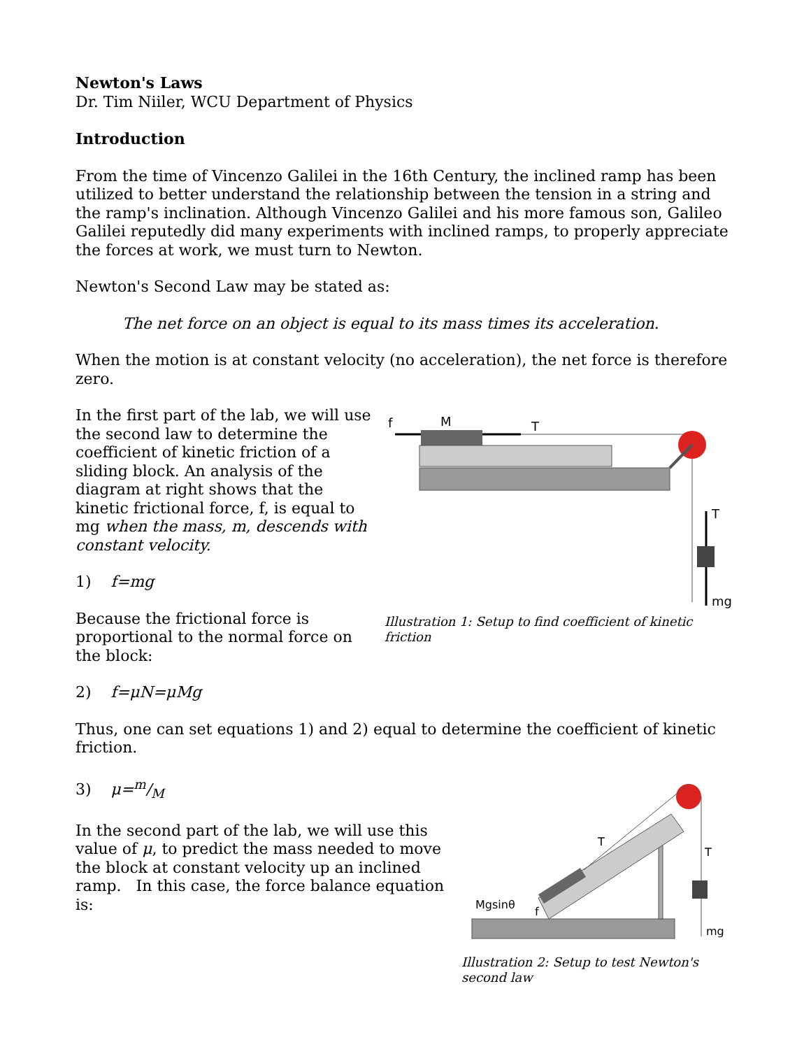Newton's Laws
Dr. Tim Niiler, WCU Department of Physics
Introduction
From the time of Vincenzo Galilei in the 16th Century, the inclined ramp has been utilized to better understand the relationship between the tension in a string and the ramp's inclination. Although Vincenzo Galilei and his more famous son, Galileo Galilei reputedly did many experiments with inclined ramps, to properly appreciate the forces at work, we must turn to Newton.
Newton's Second Law may be stated as:
The net force on an object is equal to its mass times its acceleration.
When the motion is at constant velocity (no acceleration), the net force is therefore zero.
In the first part of the lab, we will use the second law to determine the coefficient of kinetic friction of a sliding block. An analysis of the diagram at right shows that the kinetic frictional force, f, is equal to mg when the mass, m, descends with constant velocity.
1) f=mg
Because the frictional force is proportional to the normal force on the block:
f
M
T
T
mg
Illustration 1: Setup to find coefficient of kinetic friction
2) f=μN=μMg
Thus, one can set equations 1) and 2) equal to determine the coefficient of kinetic friction.
3) μ=m/M
In the second part of the lab, we will use this value of μ, to predict the mass needed to move the block at constant velocity up an inclined ramp. In this case, the force balance equation is:
T
Mgsinθ
f
T
mg
Illustration 2: Setup to test Newton's second law